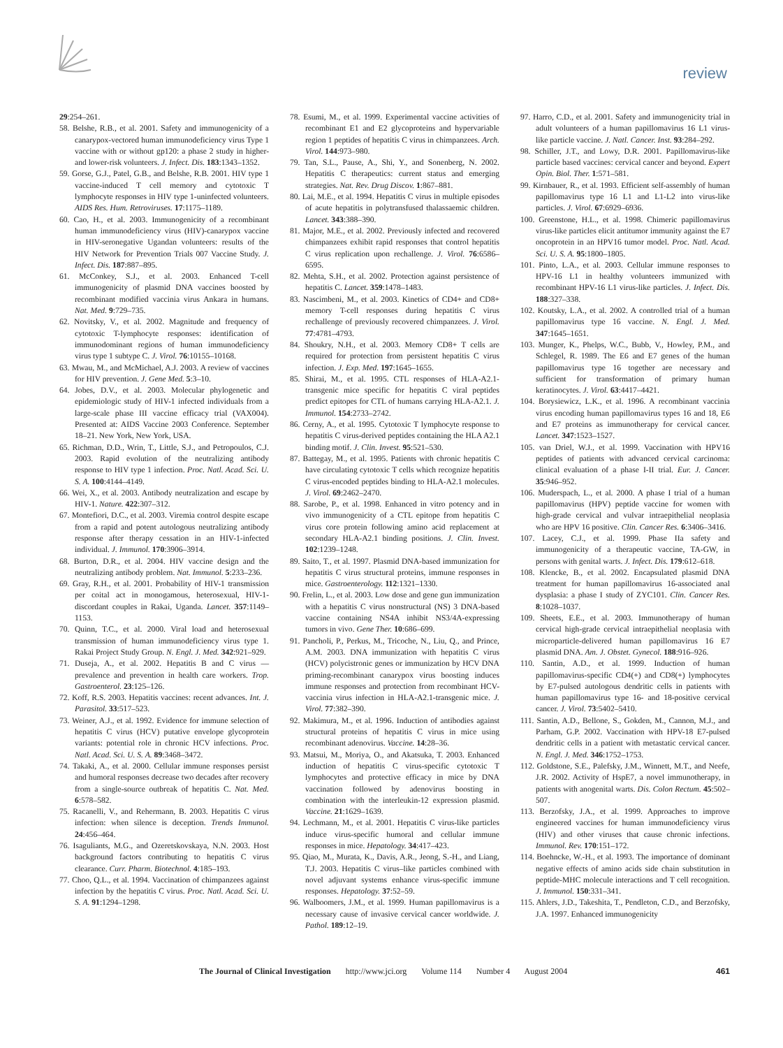review
29:254–261.
58. Belshe, R.B., et al. 2001. Safety and immunogenicity of a canarypox-vectored human immunodeficiency virus Type 1 vaccine with or without gp120: a phase 2 study in higher- and lower-risk volunteers. J. Infect. Dis. 183:1343–1352.
59. Gorse, G.J., Patel, G.B., and Belshe, R.B. 2001. HIV type 1 vaccine-induced T cell memory and cytotoxic T lymphocyte responses in HIV type 1-uninfected volunteers. AIDS Res. Hum. Retroviruses. 17:1175–1189.
60. Cao, H., et al. 2003. Immunogenicity of a recombinant human immunodeficiency virus (HIV)-canarypox vaccine in HIV-seronegative Ugandan volunteers: results of the HIV Network for Prevention Trials 007 Vaccine Study. J. Infect. Dis. 187:887–895.
61. McConkey, S.J., et al. 2003. Enhanced T-cell immunogenicity of plasmid DNA vaccines boosted by recombinant modified vaccinia virus Ankara in humans. Nat. Med. 9:729–735.
62. Novitsky, V., et al. 2002. Magnitude and frequency of cytotoxic T-lymphocyte responses: identification of immunodominant regions of human immunodeficiency virus type 1 subtype C. J. Virol. 76:10155–10168.
63. Mwau, M., and McMichael, A.J. 2003. A review of vaccines for HIV prevention. J. Gene Med. 5:3–10.
64. Jobes, D.V., et al. 2003. Molecular phylogenetic and epidemiologic study of HIV-1 infected individuals from a large-scale phase III vaccine efficacy trial (VAX004). Presented at: AIDS Vaccine 2003 Conference. September 18–21. New York, New York, USA.
65. Richman, D.D., Wrin, T., Little, S.J., and Petropoulos, C.J. 2003. Rapid evolution of the neutralizing antibody response to HIV type 1 infection. Proc. Natl. Acad. Sci. U. S. A. 100:4144–4149.
66. Wei, X., et al. 2003. Antibody neutralization and escape by HIV-1. Nature. 422:307–312.
67. Montefiori, D.C., et al. 2003. Viremia control despite escape from a rapid and potent autologous neutralizing antibody response after therapy cessation in an HIV-1-infected individual. J. Immunol. 170:3906–3914.
68. Burton, D.R., et al. 2004. HIV vaccine design and the neutralizing antibody problem. Nat. Immunol. 5:233–236.
69. Gray, R.H., et al. 2001. Probability of HIV-1 transmission per coital act in monogamous, heterosexual, HIV-1-discordant couples in Rakai, Uganda. Lancet. 357:1149–1153.
70. Quinn, T.C., et al. 2000. Viral load and heterosexual transmission of human immunodeficiency virus type 1. Rakai Project Study Group. N. Engl. J. Med. 342:921–929.
71. Duseja, A., et al. 2002. Hepatitis B and C virus — prevalence and prevention in health care workers. Trop. Gastroenterol. 23:125–126.
72. Koff, R.S. 2003. Hepatitis vaccines: recent advances. Int. J. Parasitol. 33:517–523.
73. Weiner, A.J., et al. 1992. Evidence for immune selection of hepatitis C virus (HCV) putative envelope glycoprotein variants: potential role in chronic HCV infections. Proc. Natl. Acad. Sci. U. S. A. 89:3468–3472.
74. Takaki, A., et al. 2000. Cellular immune responses persist and humoral responses decrease two decades after recovery from a single-source outbreak of hepatitis C. Nat. Med. 6:578–582.
75. Racanelli, V., and Rehermann, B. 2003. Hepatitis C virus infection: when silence is deception. Trends Immunol. 24:456–464.
76. Isaguliants, M.G., and Ozeretskovskaya, N.N. 2003. Host background factors contributing to hepatitis C virus clearance. Curr. Pharm. Biotechnol. 4:185–193.
77. Choo, Q.L., et al. 1994. Vaccination of chimpanzees against infection by the hepatitis C virus. Proc. Natl. Acad. Sci. U. S. A. 91:1294–1298.
78. Esumi, M., et al. 1999. Experimental vaccine activities of recombinant E1 and E2 glycoproteins and hypervariable region 1 peptides of hepatitis C virus in chimpanzees. Arch. Virol. 144:973–980.
79. Tan, S.L., Pause, A., Shi, Y., and Sonenberg, N. 2002. Hepatitis C therapeutics: current status and emerging strategies. Nat. Rev. Drug Discov. 1:867–881.
80. Lai, M.E., et al. 1994. Hepatitis C virus in multiple episodes of acute hepatitis in polytransfused thalassaemic children. Lancet. 343:388–390.
81. Major, M.E., et al. 2002. Previously infected and recovered chimpanzees exhibit rapid responses that control hepatitis C virus replication upon rechallenge. J. Virol. 76:6586–6595.
82. Mehta, S.H., et al. 2002. Protection against persistence of hepatitis C. Lancet. 359:1478–1483.
83. Nascimbeni, M., et al. 2003. Kinetics of CD4+ and CD8+ memory T-cell responses during hepatitis C virus rechallenge of previously recovered chimpanzees. J. Virol. 77:4781–4793.
84. Shoukry, N.H., et al. 2003. Memory CD8+ T cells are required for protection from persistent hepatitis C virus infection. J. Exp. Med. 197:1645–1655.
85. Shirai, M., et al. 1995. CTL responses of HLA-A2.1-transgenic mice specific for hepatitis C viral peptides predict epitopes for CTL of humans carrying HLA-A2.1. J. Immunol. 154:2733–2742.
86. Cerny, A., et al. 1995. Cytotoxic T lymphocyte response to hepatitis C virus-derived peptides containing the HLA A2.1 binding motif. J. Clin. Invest. 95:521–530.
87. Battegay, M., et al. 1995. Patients with chronic hepatitis C have circulating cytotoxic T cells which recognize hepatitis C virus-encoded peptides binding to HLA-A2.1 molecules. J. Virol. 69:2462–2470.
88. Sarobe, P., et al. 1998. Enhanced in vitro potency and in vivo immunogenicity of a CTL epitope from hepatitis C virus core protein following amino acid replacement at secondary HLA-A2.1 binding positions. J. Clin. Invest. 102:1239–1248.
89. Saito, T., et al. 1997. Plasmid DNA-based immunization for hepatitis C virus structural proteins, immune responses in mice. Gastroenterology. 112:1321–1330.
90. Frelin, L., et al. 2003. Low dose and gene gun immunization with a hepatitis C virus nonstructural (NS) 3 DNA-based vaccine containing NS4A inhibit NS3/4A-expressing tumors in vivo. Gene Ther. 10:686–699.
91. Pancholi, P., Perkus, M., Tricoche, N., Liu, Q., and Prince, A.M. 2003. DNA immunization with hepatitis C virus (HCV) polycistronic genes or immunization by HCV DNA priming-recombinant canarypox virus boosting induces immune responses and protection from recombinant HCV-vaccinia virus infection in HLA-A2.1-transgenic mice. J. Virol. 77:382–390.
92. Makimura, M., et al. 1996. Induction of antibodies against structural proteins of hepatitis C virus in mice using recombinant adenovirus. Vaccine. 14:28–36.
93. Matsui, M., Moriya, O., and Akatsuka, T. 2003. Enhanced induction of hepatitis C virus-specific cytotoxic T lymphocytes and protective efficacy in mice by DNA vaccination followed by adenovirus boosting in combination with the interleukin-12 expression plasmid. Vaccine. 21:1629–1639.
94. Lechmann, M., et al. 2001. Hepatitis C virus-like particles induce virus-specific humoral and cellular immune responses in mice. Hepatology. 34:417–423.
95. Qiao, M., Murata, K., Davis, A.R., Jeong, S.-H., and Liang, T.J. 2003. Hepatitis C virus–like particles combined with novel adjuvant systems enhance virus-specific immune responses. Hepatology. 37:52–59.
96. Walboomers, J.M., et al. 1999. Human papillomavirus is a necessary cause of invasive cervical cancer worldwide. J. Pathol. 189:12–19.
97. Harro, C.D., et al. 2001. Safety and immunogenicity trial in adult volunteers of a human papillomavirus 16 L1 virus-like particle vaccine. J. Natl. Cancer. Inst. 93:284–292.
98. Schiller, J.T., and Lowy, D.R. 2001. Papillomavirus-like particle based vaccines: cervical cancer and beyond. Expert Opin. Biol. Ther. 1:571–581.
99. Kirnbauer, R., et al. 1993. Efficient self-assembly of human papillomavirus type 16 L1 and L1-L2 into virus-like particles. J. Virol. 67:6929–6936.
100. Greenstone, H.L., et al. 1998. Chimeric papillomavirus virus-like particles elicit antitumor immunity against the E7 oncoprotein in an HPV16 tumor model. Proc. Natl. Acad. Sci. U. S. A. 95:1800–1805.
101. Pinto, L.A., et al. 2003. Cellular immune responses to HPV-16 L1 in healthy volunteers immunized with recombinant HPV-16 L1 virus-like particles. J. Infect. Dis. 188:327–338.
102. Koutsky, L.A., et al. 2002. A controlled trial of a human papillomavirus type 16 vaccine. N. Engl. J. Med. 347:1645–1651.
103. Munger, K., Phelps, W.C., Bubb, V., Howley, P.M., and Schlegel, R. 1989. The E6 and E7 genes of the human papillomavirus type 16 together are necessary and sufficient for transformation of primary human keratinocytes. J. Virol. 63:4417–4421.
104. Borysiewicz, L.K., et al. 1996. A recombinant vaccinia virus encoding human papillomavirus types 16 and 18, E6 and E7 proteins as immunotherapy for cervical cancer. Lancet. 347:1523–1527.
105. van Driel, W.J., et al. 1999. Vaccination with HPV16 peptides of patients with advanced cervical carcinoma: clinical evaluation of a phase I-II trial. Eur. J. Cancer. 35:946–952.
106. Muderspach, L., et al. 2000. A phase I trial of a human papillomavirus (HPV) peptide vaccine for women with high-grade cervical and vulvar intraepithelial neoplasia who are HPV 16 positive. Clin. Cancer Res. 6:3406–3416.
107. Lacey, C.J., et al. 1999. Phase IIa safety and immunogenicity of a therapeutic vaccine, TA-GW, in persons with genital warts. J. Infect. Dis. 179:612–618.
108. Klencke, B., et al. 2002. Encapsulated plasmid DNA treatment for human papillomavirus 16-associated anal dysplasia: a phase I study of ZYC101. Clin. Cancer Res. 8:1028–1037.
109. Sheets, E.E., et al. 2003. Immunotherapy of human cervical high-grade cervical intraepithelial neoplasia with microparticle-delivered human papillomavirus 16 E7 plasmid DNA. Am. J. Obstet. Gynecol. 188:916–926.
110. Santin, A.D., et al. 1999. Induction of human papillomavirus-specific CD4(+) and CD8(+) lymphocytes by E7-pulsed autologous dendritic cells in patients with human papillomavirus type 16- and 18-positive cervical cancer. J. Virol. 73:5402–5410.
111. Santin, A.D., Bellone, S., Gokden, M., Cannon, M.J., and Parham, G.P. 2002. Vaccination with HPV-18 E7-pulsed dendritic cells in a patient with metastatic cervical cancer. N. Engl. J. Med. 346:1752–1753.
112. Goldstone, S.E., Palefsky, J.M., Winnett, M.T., and Neefe, J.R. 2002. Activity of HspE7, a novel immunotherapy, in patients with anogenital warts. Dis. Colon Rectum. 45:502–507.
113. Berzofsky, J.A., et al. 1999. Approaches to improve engineered vaccines for human immunodeficiency virus (HIV) and other viruses that cause chronic infections. Immunol. Rev. 170:151–172.
114. Boehncke, W.-H., et al. 1993. The importance of dominant negative effects of amino acids side chain substitution in peptide-MHC molecule interactions and T cell recognition. J. Immunol. 150:331–341.
115. Ahlers, J.D., Takeshita, T., Pendleton, C.D., and Berzofsky, J.A. 1997. Enhanced immunogenicity
The Journal of Clinical Investigation http://www.jci.org Volume 114 Number 4 August 2004
461